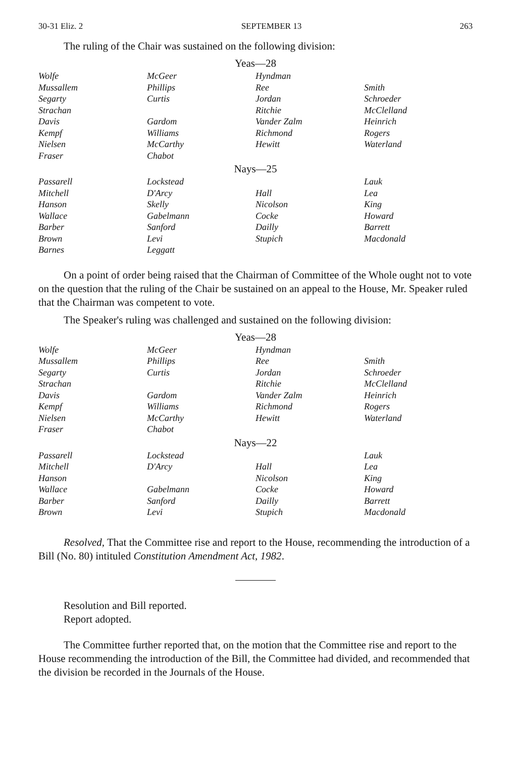30-31 Eliz. 2 SEPTEMBER 13 263
The ruling of the Chair was sustained on the following division:
Yeas—28
| Wolfe | McGeer | Hyndman | |
| Mussallem | Phillips | Ree | Smith |
| Segarty | Curtis | Jordan | Schroeder |
| Strachan | | Ritchie | McClelland |
| Davis | Gardom | Vander Zalm | Heinrich |
| Kempf | Williams | Richmond | Rogers |
| Nielsen | McCarthy | Hewitt | Waterland |
| Fraser | Chabot | | |
Nays—25
| Passarell | Lockstead | | Lauk |
| Mitchell | D'Arcy | Hall | Lea |
| Hanson | Skelly | Nicolson | King |
| Wallace | Gabelmann | Cocke | Howard |
| Barber | Sanford | Dailly | Barrett |
| Brown | Levi | Stupich | Macdonald |
| Barnes | Leggatt | | |
On a point of order being raised that the Chairman of Committee of the Whole ought not to vote on the question that the ruling of the Chair be sustained on an appeal to the House, Mr. Speaker ruled that the Chairman was competent to vote.
The Speaker's ruling was challenged and sustained on the following division:
Yeas—28
| Wolfe | McGeer | Hyndman | |
| Mussallem | Phillips | Ree | Smith |
| Segarty | Curtis | Jordan | Schroeder |
| Strachan | | Ritchie | McClelland |
| Davis | Gardom | Vander Zalm | Heinrich |
| Kempf | Williams | Richmond | Rogers |
| Nielsen | McCarthy | Hewitt | Waterland |
| Fraser | Chabot | | |
Nays—22
| Passarell | Lockstead | | Lauk |
| Mitchell | D'Arcy | Hall | Lea |
| Hanson | | Nicolson | King |
| Wallace | Gabelmann | Cocke | Howard |
| Barber | Sanford | Dailly | Barrett |
| Brown | Levi | Stupich | Macdonald |
Resolved, That the Committee rise and report to the House, recommending the introduction of a Bill (No. 80) intituled Constitution Amendment Act, 1982.
Resolution and Bill reported.
Report adopted.
The Committee further reported that, on the motion that the Committee rise and report to the House recommending the introduction of the Bill, the Committee had divided, and recommended that the division be recorded in the Journals of the House.